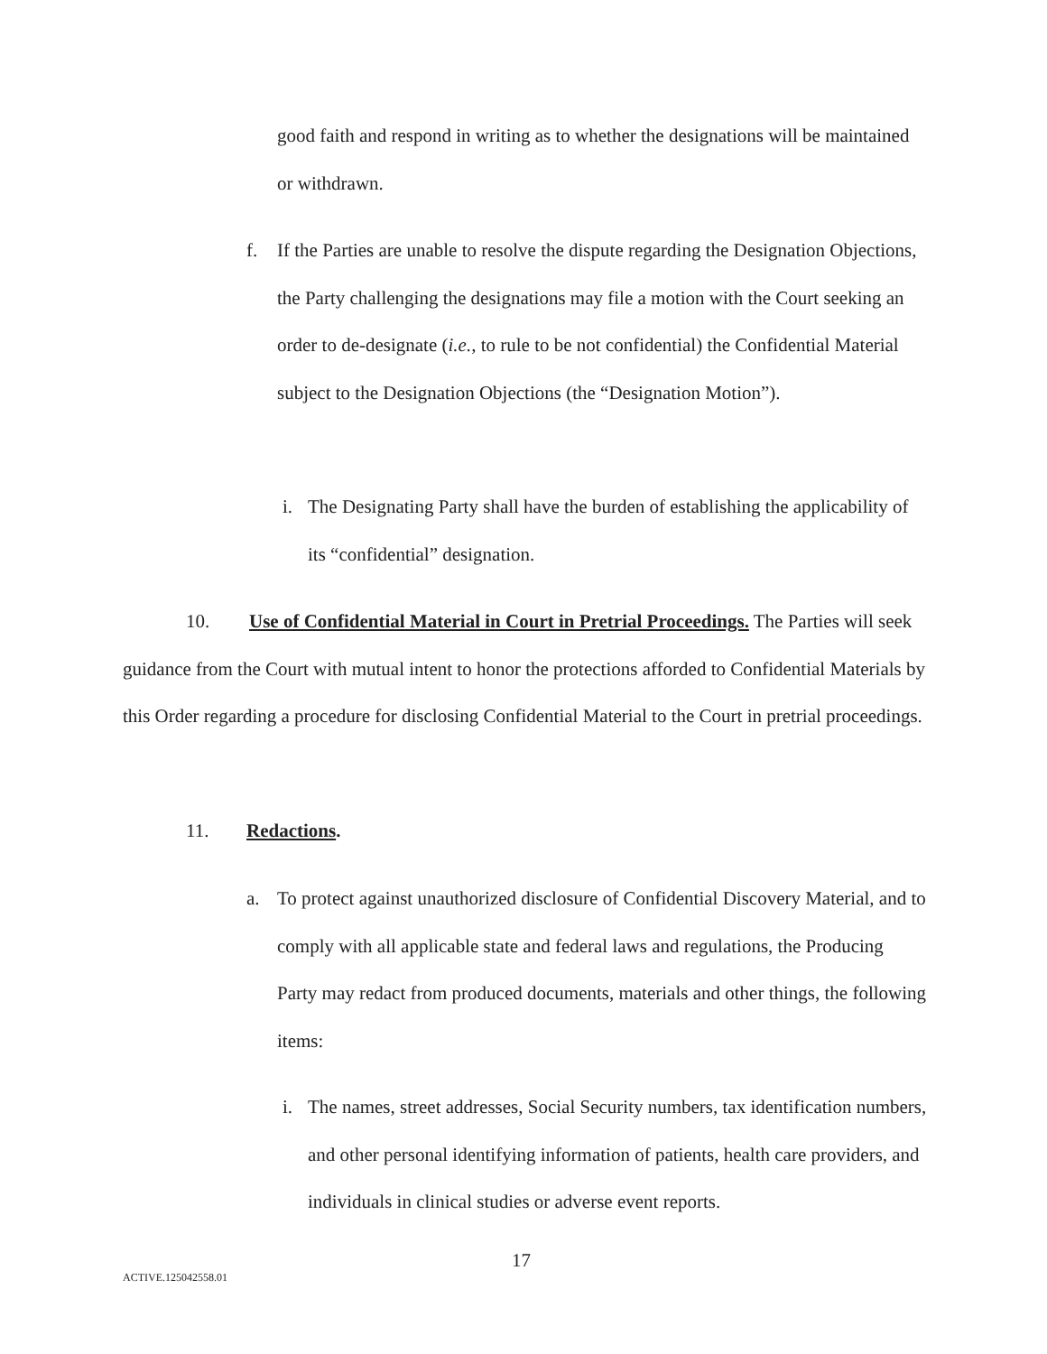good faith and respond in writing as to whether the designations will be maintained or withdrawn.
f. If the Parties are unable to resolve the dispute regarding the Designation Objections, the Party challenging the designations may file a motion with the Court seeking an order to de-designate (i.e., to rule to be not confidential) the Confidential Material subject to the Designation Objections (the “Designation Motion”).
i. The Designating Party shall have the burden of establishing the applicability of its “confidential” designation.
10. Use of Confidential Material in Court in Pretrial Proceedings. The Parties will seek guidance from the Court with mutual intent to honor the protections afforded to Confidential Materials by this Order regarding a procedure for disclosing Confidential Material to the Court in pretrial proceedings.
11. Redactions.
a. To protect against unauthorized disclosure of Confidential Discovery Material, and to comply with all applicable state and federal laws and regulations, the Producing Party may redact from produced documents, materials and other things, the following items:
i. The names, street addresses, Social Security numbers, tax identification numbers, and other personal identifying information of patients, health care providers, and individuals in clinical studies or adverse event reports.
17
ACTIVE.125042558.01